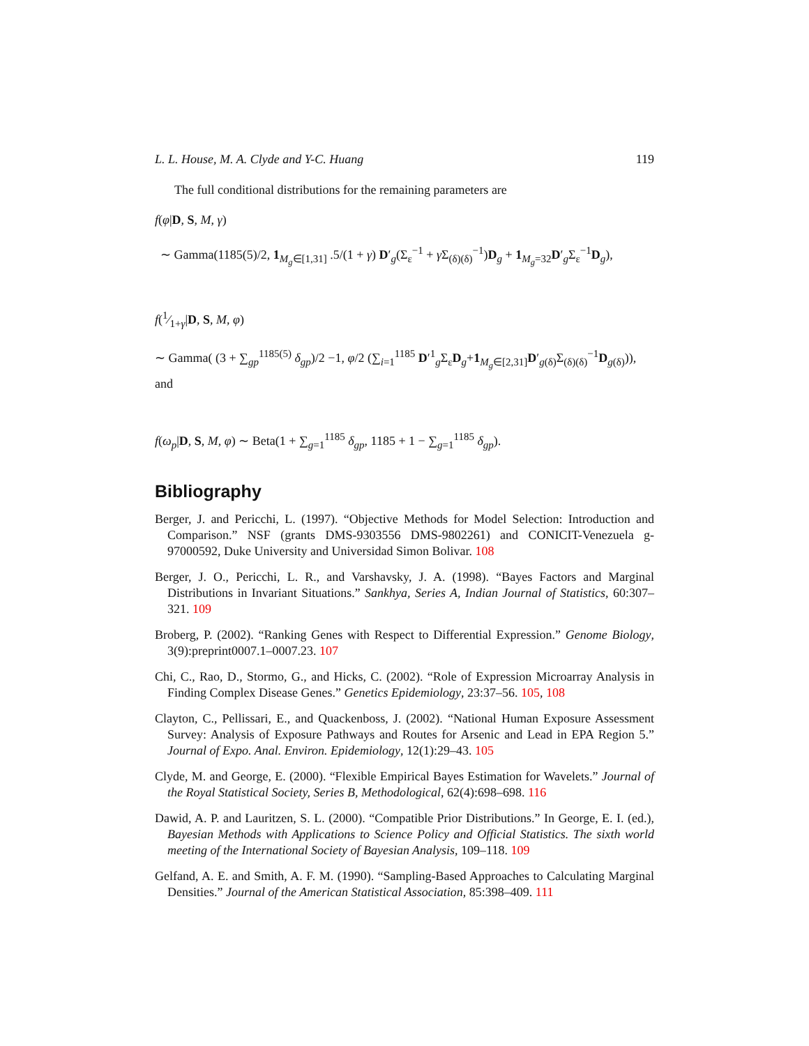L. L. House, M. A. Clyde and Y-C. Huang 119
The full conditional distributions for the remaining parameters are
f(φ|D, S, M, γ)
∼ Gamma(1185(5)/2, 1<sub>M<sub>g</sub>∈[1,31]</sub> .5/(1 + γ) D′<sub>g</sub>(Σ<sub>ε</sub><sup>−1</sup> + γ Σ<sub>(δ)(δ)</sub><sup>−1</sup>)D<sub>g</sub> + 1<sub>M<sub>g</sub>=32</sub>D′<sub>g</sub>Σ<sub>ε</sub><sup>−1</sup>D<sub>g</sub>),
f(1⁄1+γ|D, S, M, φ)
∼ Gamma( (3 + ∑<sub>gp</sub><sup>1185(5)</sup> δ<sub>gp</sub>)/2 −1, φ/2 (∑<sub>i=1</sub><sup>1185</sup> D′<sup>1</sup><sub>g</sub>Σ<sub>ε</sub>D<sub>g</sub>+1<sub>M<sub>g</sub>∈[2,31]</sub>D′<sub>g(δ)</sub>Σ<sub>(δ)(δ)</sub><sup>−1</sup>D<sub>g(δ)</sub>)), and
f(ω<sub>p</sub>|D, S, M, φ) ∼ Beta(1 + ∑<sub>g=1</sub><sup>1185</sup> δ<sub>gp</sub>, 1185 + 1 − ∑<sub>g=1</sub><sup>1185</sup> δ<sub>gp</sub>).
Bibliography
Berger, J. and Pericchi, L. (1997). “Objective Methods for Model Selection: Introduction and Comparison.” NSF (grants DMS-9303556 DMS-9802261) and CONICIT-Venezuela g-97000592, Duke University and Universidad Simon Bolivar. 108
Berger, J. O., Pericchi, L. R., and Varshavsky, J. A. (1998). “Bayes Factors and Marginal Distributions in Invariant Situations.” Sankhya, Series A, Indian Journal of Statistics, 60:307–321. 109
Broberg, P. (2002). “Ranking Genes with Respect to Differential Expression.” Genome Biology, 3(9):preprint0007.1–0007.23. 107
Chi, C., Rao, D., Stormo, G., and Hicks, C. (2002). “Role of Expression Microarray Analysis in Finding Complex Disease Genes.” Genetics Epidemiology, 23:37–56. 105, 108
Clayton, C., Pellissari, E., and Quackenboss, J. (2002). “National Human Exposure Assessment Survey: Analysis of Exposure Pathways and Routes for Arsenic and Lead in EPA Region 5.” Journal of Expo. Anal. Environ. Epidemiology, 12(1):29–43. 105
Clyde, M. and George, E. (2000). “Flexible Empirical Bayes Estimation for Wavelets.” Journal of the Royal Statistical Society, Series B, Methodological, 62(4):698–698. 116
Dawid, A. P. and Lauritzen, S. L. (2000). “Compatible Prior Distributions.” In George, E. I. (ed.), Bayesian Methods with Applications to Science Policy and Official Statistics. The sixth world meeting of the International Society of Bayesian Analysis, 109–118. 109
Gelfand, A. E. and Smith, A. F. M. (1990). “Sampling-Based Approaches to Calculating Marginal Densities.” Journal of the American Statistical Association, 85:398–409. 111